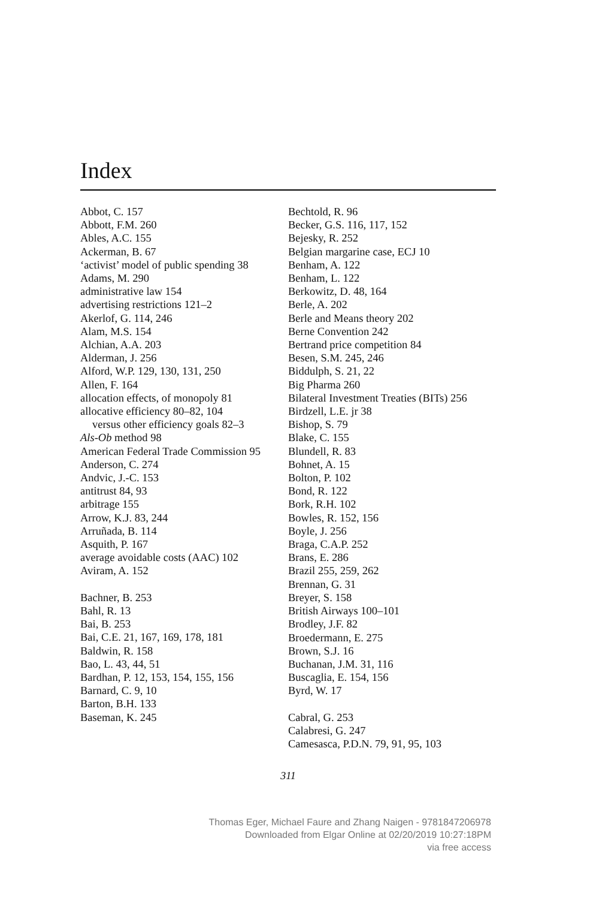Index
Abbot, C. 157
Abbott, F.M. 260
Ables, A.C. 155
Ackerman, B. 67
‘activist’ model of public spending 38
Adams, M. 290
administrative law 154
advertising restrictions 121–2
Akerlof, G. 114, 246
Alam, M.S. 154
Alchian, A.A. 203
Alderman, J. 256
Alford, W.P. 129, 130, 131, 250
Allen, F. 164
allocation effects, of monopoly 81
allocative efficiency 80–82, 104
versus other efficiency goals 82–3
Als-Ob method 98
American Federal Trade Commission 95
Anderson, C. 274
Andvic, J.-C. 153
antitrust 84, 93
arbitrage 155
Arrow, K.J. 83, 244
Arruñada, B. 114
Asquith, P. 167
average avoidable costs (AAC) 102
Aviram, A. 152
Bachner, B. 253
Bahl, R. 13
Bai, B. 253
Bai, C.E. 21, 167, 169, 178, 181
Baldwin, R. 158
Bao, L. 43, 44, 51
Bardhan, P. 12, 153, 154, 155, 156
Barnard, C. 9, 10
Barton, B.H. 133
Baseman, K. 245
Bechtold, R. 96
Becker, G.S. 116, 117, 152
Bejesky, R. 252
Belgian margarine case, ECJ 10
Benham, A. 122
Benham, L. 122
Berkowitz, D. 48, 164
Berle, A. 202
Berle and Means theory 202
Berne Convention 242
Bertrand price competition 84
Besen, S.M. 245, 246
Biddulph, S. 21, 22
Big Pharma 260
Bilateral Investment Treaties (BITs) 256
Birdzell, L.E. jr 38
Bishop, S. 79
Blake, C. 155
Blundell, R. 83
Bohnet, A. 15
Bolton, P. 102
Bond, R. 122
Bork, R.H. 102
Bowles, R. 152, 156
Boyle, J. 256
Braga, C.A.P. 252
Brans, E. 286
Brazil 255, 259, 262
Brennan, G. 31
Breyer, S. 158
British Airways 100–101
Brodley, J.F. 82
Broedermann, E. 275
Brown, S.J. 16
Buchanan, J.M. 31, 116
Buscaglia, E. 154, 156
Byrd, W. 17
Cabral, G. 253
Calabresi, G. 247
Camesasca, P.D.N. 79, 91, 95, 103
311
Thomas Eger, Michael Faure and Zhang Naigen - 9781847206978
Downloaded from Elgar Online at 02/20/2019 10:27:18PM
via free access